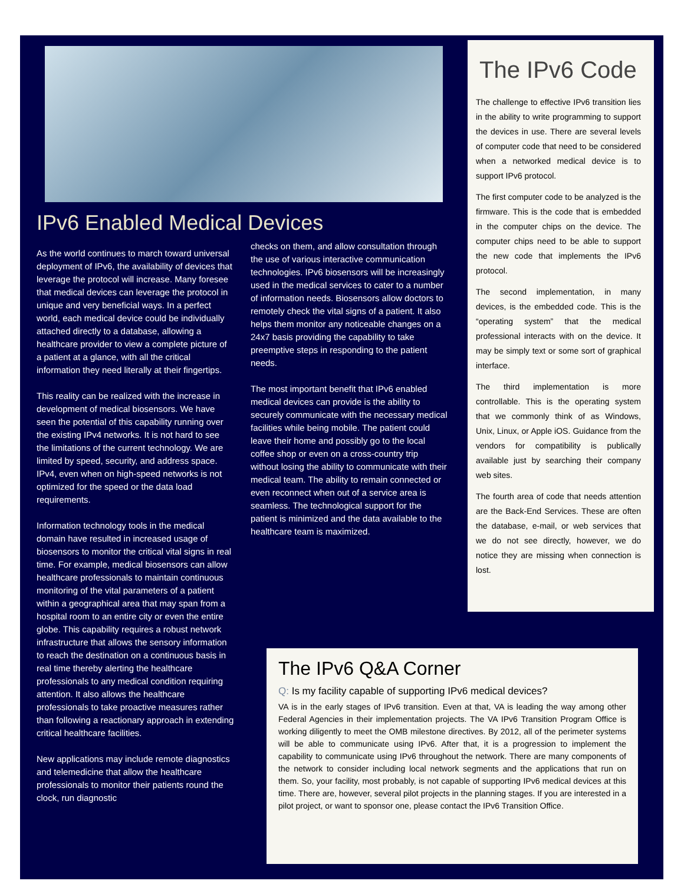IPv6 Enabled Medical Devices
As the world continues to march toward universal deployment of IPv6, the availability of devices that leverage the protocol will increase. Many foresee that medical devices can leverage the protocol in unique and very beneficial ways. In a perfect world, each medical device could be individually attached directly to a database, allowing a healthcare provider to view a complete picture of a patient at a glance, with all the critical information they need literally at their fingertips.
This reality can be realized with the increase in development of medical biosensors. We have seen the potential of this capability running over the existing IPv4 networks. It is not hard to see the limitations of the current technology. We are limited by speed, security, and address space. IPv4, even when on high-speed networks is not optimized for the speed or the data load requirements.
Information technology tools in the medical domain have resulted in increased usage of biosensors to monitor the critical vital signs in real time. For example, medical biosensors can allow healthcare professionals to maintain continuous monitoring of the vital parameters of a patient within a geographical area that may span from a hospital room to an entire city or even the entire globe. This capability requires a robust network infrastructure that allows the sensory information to reach the destination on a continuous basis in real time thereby alerting the healthcare professionals to any medical condition requiring attention. It also allows the healthcare professionals to take proactive measures rather than following a reactionary approach in extending critical healthcare facilities.
New applications may include remote diagnostics and telemedicine that allow the healthcare professionals to monitor their patients round the clock, run diagnostic
checks on them, and allow consultation through the use of various interactive communication technologies. IPv6 biosensors will be increasingly used in the medical services to cater to a number of information needs. Biosensors allow doctors to remotely check the vital signs of a patient. It also helps them monitor any noticeable changes on a 24x7 basis providing the capability to take preemptive steps in responding to the patient needs.
The most important benefit that IPv6 enabled medical devices can provide is the ability to securely communicate with the necessary medical facilities while being mobile. The patient could leave their home and possibly go to the local coffee shop or even on a cross-country trip without losing the ability to communicate with their medical team. The ability to remain connected or even reconnect when out of a service area is seamless. The technological support for the patient is minimized and the data available to the healthcare team is maximized.
The IPv6 Code
The challenge to effective IPv6 transition lies in the ability to write programming to support the devices in use. There are several levels of computer code that need to be considered when a networked medical device is to support IPv6 protocol.
The first computer code to be analyzed is the firmware. This is the code that is embedded in the computer chips on the device. The computer chips need to be able to support the new code that implements the IPv6 protocol.
The second implementation, in many devices, is the embedded code. This is the “operating system” that the medical professional interacts with on the device. It may be simply text or some sort of graphical interface.
The third implementation is more controllable. This is the operating system that we commonly think of as Windows, Unix, Linux, or Apple iOS. Guidance from the vendors for compatibility is publically available just by searching their company web sites.
The fourth area of code that needs attention are the Back-End Services. These are often the database, e-mail, or web services that we do not see directly, however, we do notice they are missing when connection is lost.
The IPv6 Q&A Corner
Q: Is my facility capable of supporting IPv6 medical devices?
VA is in the early stages of IPv6 transition. Even at that, VA is leading the way among other Federal Agencies in their implementation projects. The VA IPv6 Transition Program Office is working diligently to meet the OMB milestone directives. By 2012, all of the perimeter systems will be able to communicate using IPv6. After that, it is a progression to implement the capability to communicate using IPv6 throughout the network. There are many components of the network to consider including local network segments and the applications that run on them. So, your facility, most probably, is not capable of supporting IPv6 medical devices at this time. There are, however, several pilot projects in the planning stages. If you are interested in a pilot project, or want to sponsor one, please contact the IPv6 Transition Office.